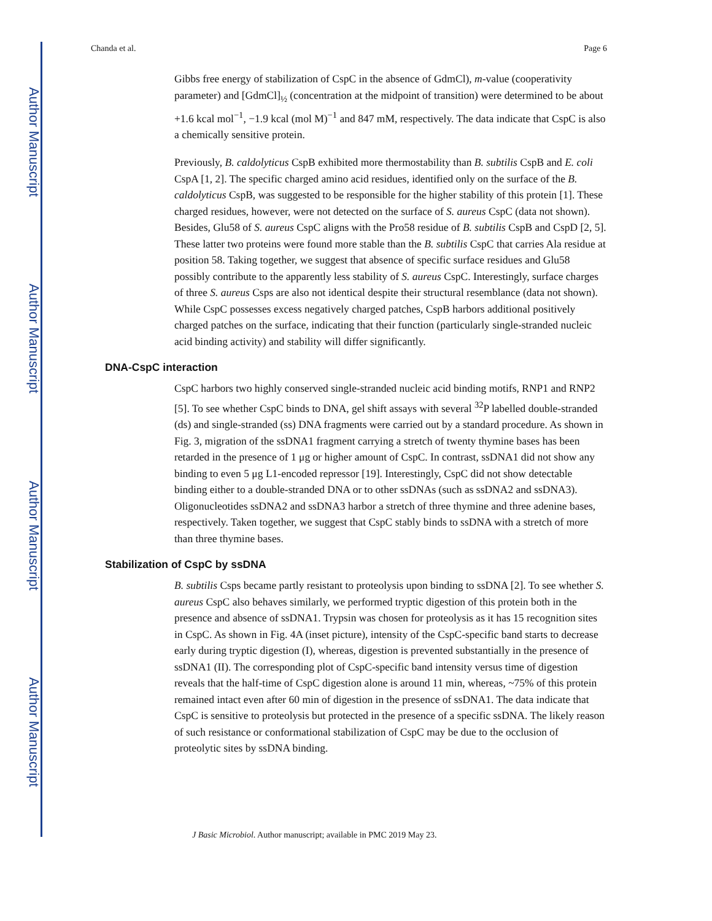Author Manuscript
Author Manuscript
Author Manuscript
Author Manuscript
Chanda et al. Page 6
Gibbs free energy of stabilization of CspC in the absence of GdmCl), m-value (cooperativity parameter) and [GdmCl]<sub>½</sub> (concentration at the midpoint of transition) were determined to be about +1.6 kcal mol<sup>−1</sup>, −1.9 kcal (mol M)<sup>−1</sup> and 847 mM, respectively. The data indicate that CspC is also a chemically sensitive protein.
Previously, B. caldolyticus CspB exhibited more thermostability than B. subtilis CspB and E. coli CspA [1, 2]. The specific charged amino acid residues, identified only on the surface of the B. caldolyticus CspB, was suggested to be responsible for the higher stability of this protein [1]. These charged residues, however, were not detected on the surface of S. aureus CspC (data not shown). Besides, Glu58 of S. aureus CspC aligns with the Pro58 residue of B. subtilis CspB and CspD [2, 5]. These latter two proteins were found more stable than the B. subtilis CspC that carries Ala residue at position 58. Taking together, we suggest that absence of specific surface residues and Glu58 possibly contribute to the apparently less stability of S. aureus CspC. Interestingly, surface charges of three S. aureus Csps are also not identical despite their structural resemblance (data not shown). While CspC possesses excess negatively charged patches, CspB harbors additional positively charged patches on the surface, indicating that their function (particularly single-stranded nucleic acid binding activity) and stability will differ significantly.
DNA-CspC interaction
CspC harbors two highly conserved single-stranded nucleic acid binding motifs, RNP1 and RNP2 [5]. To see whether CspC binds to DNA, gel shift assays with several <sup>32</sup>P labelled double-stranded (ds) and single-stranded (ss) DNA fragments were carried out by a standard procedure. As shown in Fig. 3, migration of the ssDNA1 fragment carrying a stretch of twenty thymine bases has been retarded in the presence of 1 μg or higher amount of CspC. In contrast, ssDNA1 did not show any binding to even 5 μg L1-encoded repressor [19]. Interestingly, CspC did not show detectable binding either to a double-stranded DNA or to other ssDNAs (such as ssDNA2 and ssDNA3). Oligonucleotides ssDNA2 and ssDNA3 harbor a stretch of three thymine and three adenine bases, respectively. Taken together, we suggest that CspC stably binds to ssDNA with a stretch of more than three thymine bases.
Stabilization of CspC by ssDNA
B. subtilis Csps became partly resistant to proteolysis upon binding to ssDNA [2]. To see whether S. aureus CspC also behaves similarly, we performed tryptic digestion of this protein both in the presence and absence of ssDNA1. Trypsin was chosen for proteolysis as it has 15 recognition sites in CspC. As shown in Fig. 4A (inset picture), intensity of the CspC-specific band starts to decrease early during tryptic digestion (I), whereas, digestion is prevented substantially in the presence of ssDNA1 (II). The corresponding plot of CspC-specific band intensity versus time of digestion reveals that the half-time of CspC digestion alone is around 11 min, whereas, ~75% of this protein remained intact even after 60 min of digestion in the presence of ssDNA1. The data indicate that CspC is sensitive to proteolysis but protected in the presence of a specific ssDNA. The likely reason of such resistance or conformational stabilization of CspC may be due to the occlusion of proteolytic sites by ssDNA binding.
J Basic Microbiol. Author manuscript; available in PMC 2019 May 23.